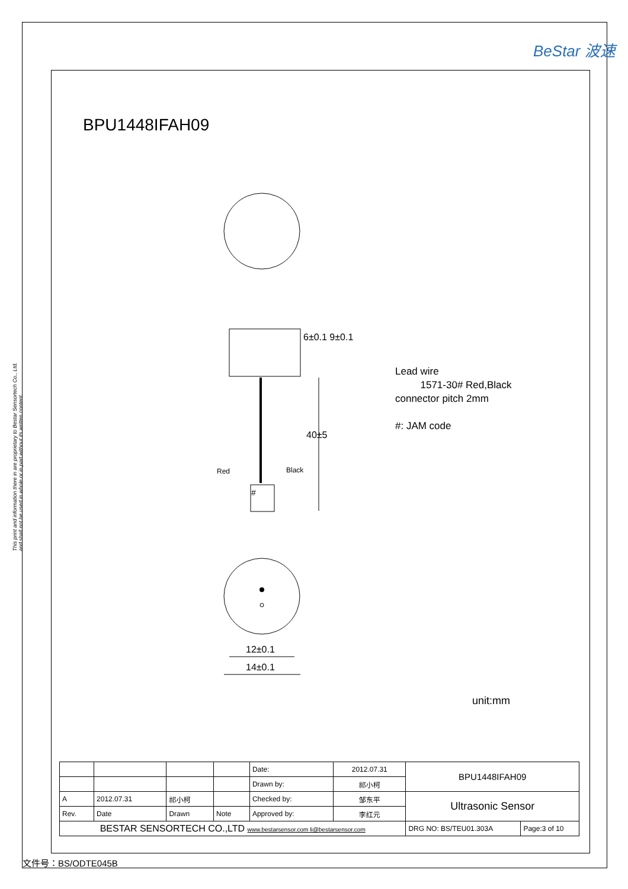BeStar 波速
BPU1448IFAH09
6±0.1 9±0.1
40±5
Red Black
#
12±0.1
14±0.1
Lead wire
1571-30# Red,Black
connector pitch 2mm
#: JAM code
unit:mm
This print and information there in are proprietary to Bestar Sensortech Co., Ltd. and shall not be used in whole or in part without its written content
| | | | | Date: | 2012.07.31 | BPU1448IFAH09 | |
| | | | | Drawn by: | 祁小柯 | | |
| A | 2012.07.31 | 祁小柯 | | Checked by: | 邹东平 | Ultrasonic Sensor | |
| Rev. | Date | Drawn | Note | Approved by: | 李红元 | | |
| BESTAR SENSORTECH CO.,LTD www.bestarsensor.com li@bestarsensor.com | | | | | | DRG NO: BS/TEU01.303A | Page:3 of 10 |
文件号：BS/ODTE045B